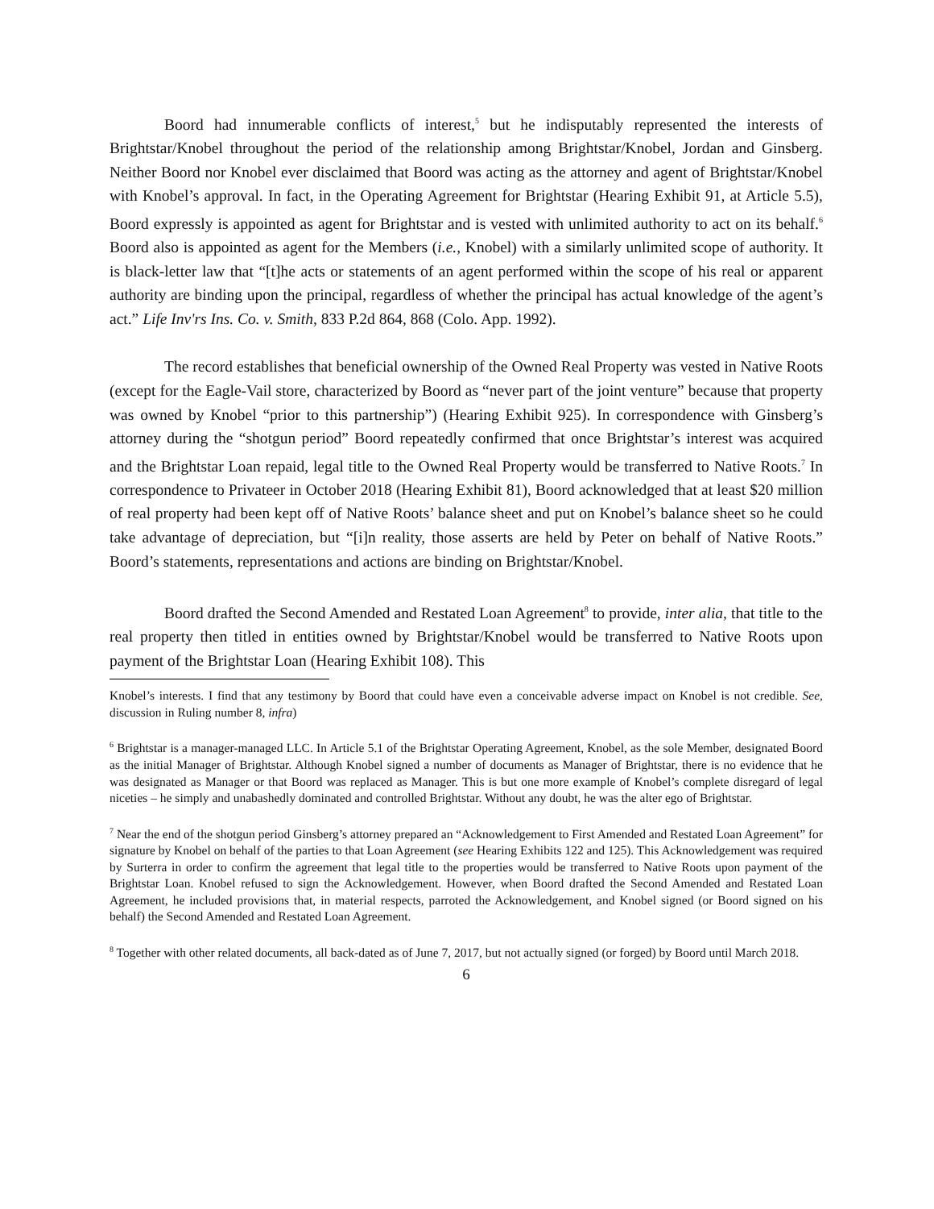Boord had innumerable conflicts of interest,<sup>5</sup> but he indisputably represented the interests of Brightstar/Knobel throughout the period of the relationship among Brightstar/Knobel, Jordan and Ginsberg. Neither Boord nor Knobel ever disclaimed that Boord was acting as the attorney and agent of Brightstar/Knobel with Knobel’s approval. In fact, in the Operating Agreement for Brightstar (Hearing Exhibit 91, at Article 5.5), Boord expressly is appointed as agent for Brightstar and is vested with unlimited authority to act on its behalf.<sup>6</sup> Boord also is appointed as agent for the Members (i.e., Knobel) with a similarly unlimited scope of authority. It is black-letter law that “[t]he acts or statements of an agent performed within the scope of his real or apparent authority are binding upon the principal, regardless of whether the principal has actual knowledge of the agent’s act.” Life Inv'rs Ins. Co. v. Smith, 833 P.2d 864, 868 (Colo. App. 1992).
The record establishes that beneficial ownership of the Owned Real Property was vested in Native Roots (except for the Eagle-Vail store, characterized by Boord as “never part of the joint venture” because that property was owned by Knobel “prior to this partnership”) (Hearing Exhibit 925). In correspondence with Ginsberg’s attorney during the “shotgun period” Boord repeatedly confirmed that once Brightstar’s interest was acquired and the Brightstar Loan repaid, legal title to the Owned Real Property would be transferred to Native Roots.<sup>7</sup> In correspondence to Privateer in October 2018 (Hearing Exhibit 81), Boord acknowledged that at least $20 million of real property had been kept off of Native Roots’ balance sheet and put on Knobel’s balance sheet so he could take advantage of depreciation, but “[i]n reality, those asserts are held by Peter on behalf of Native Roots.” Boord’s statements, representations and actions are binding on Brightstar/Knobel.
Boord drafted the Second Amended and Restated Loan Agreement<sup>8</sup> to provide, inter alia, that title to the real property then titled in entities owned by Brightstar/Knobel would be transferred to Native Roots upon payment of the Brightstar Loan (Hearing Exhibit 108). This
Knobel’s interests. I find that any testimony by Boord that could have even a conceivable adverse impact on Knobel is not credible. See, discussion in Ruling number 8, infra)
<sup>6</sup> Brightstar is a manager-managed LLC. In Article 5.1 of the Brightstar Operating Agreement, Knobel, as the sole Member, designated Boord as the initial Manager of Brightstar. Although Knobel signed a number of documents as Manager of Brightstar, there is no evidence that he was designated as Manager or that Boord was replaced as Manager. This is but one more example of Knobel’s complete disregard of legal niceties – he simply and unabashedly dominated and controlled Brightstar. Without any doubt, he was the alter ego of Brightstar.
<sup>7</sup> Near the end of the shotgun period Ginsberg’s attorney prepared an “Acknowledgement to First Amended and Restated Loan Agreement” for signature by Knobel on behalf of the parties to that Loan Agreement (see Hearing Exhibits 122 and 125). This Acknowledgement was required by Surterra in order to confirm the agreement that legal title to the properties would be transferred to Native Roots upon payment of the Brightstar Loan. Knobel refused to sign the Acknowledgement. However, when Boord drafted the Second Amended and Restated Loan Agreement, he included provisions that, in material respects, parroted the Acknowledgement, and Knobel signed (or Boord signed on his behalf) the Second Amended and Restated Loan Agreement.
<sup>8</sup> Together with other related documents, all back-dated as of June 7, 2017, but not actually signed (or forged) by Boord until March 2018.
6